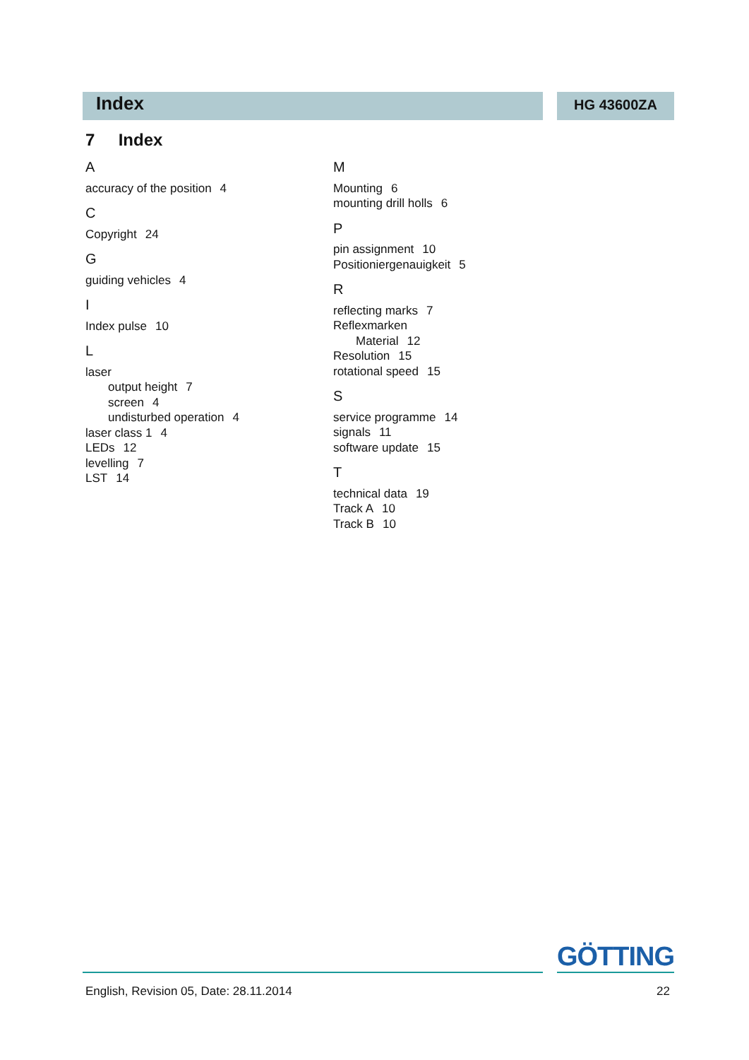Index
HG 43600ZA
7 Index
A
accuracy of the position 4
C
Copyright 24
G
guiding vehicles 4
I
Index pulse 10
L
laser
output height 7
screen 4
undisturbed operation 4
laser class 1 4
LEDs 12
levelling 7
LST 14
M
Mounting 6
mounting drill holls 6
P
pin assignment 10
Positioniergenauigkeit 5
R
reflecting marks 7
Reflexmarken
Material 12
Resolution 15
rotational speed 15
S
service programme 14
signals 11
software update 15
T
technical data 19
Track A 10
Track B 10
GÖTTING
English, Revision 05, Date: 28.11.2014 22